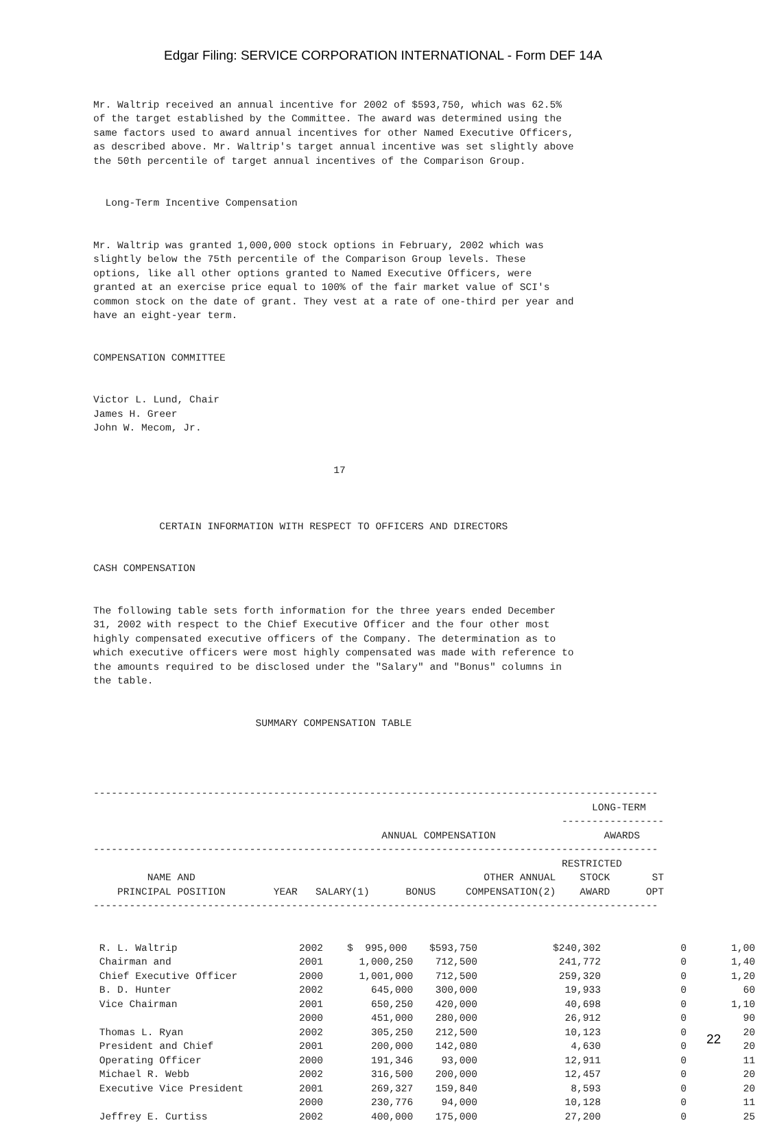Edgar Filing: SERVICE CORPORATION INTERNATIONAL - Form DEF 14A
Mr. Waltrip received an annual incentive for 2002 of $593,750, which was 62.5% of the target established by the Committee. The award was determined using the same factors used to award annual incentives for other Named Executive Officers, as described above. Mr. Waltrip's target annual incentive was set slightly above the 50th percentile of target annual incentives of the Comparison Group.
Long-Term Incentive Compensation
Mr. Waltrip was granted 1,000,000 stock options in February, 2002 which was slightly below the 75th percentile of the Comparison Group levels. These options, like all other options granted to Named Executive Officers, were granted at an exercise price equal to 100% of the fair market value of SCI's common stock on the date of grant. They vest at a rate of one-third per year and have an eight-year term.
COMPENSATION COMMITTEE
Victor L. Lund, Chair James H. Greer John W. Mecom, Jr.
17
CERTAIN INFORMATION WITH RESPECT TO OFFICERS AND DIRECTORS
CASH COMPENSATION
The following table sets forth information for the three years ended December 31, 2002 with respect to the Chief Executive Officer and the four other most highly compensated executive officers of the Company. The determination as to which executive officers were most highly compensated was made with reference to the amounts required to be disclosed under the "Salary" and "Bonus" columns in the table.
SUMMARY COMPENSATION TABLE
---------------------------------------------------------------------------------------------- LONG-TERM ----------------- ANNUAL COMPENSATION AWARDS ---------------------------------------------------------------------------------------------- RESTRICTED NAME AND OTHER ANNUAL STOCK ST PRINCIPAL POSITION YEAR SALARY(1) BONUS COMPENSATION(2) AWARD OPT ----------------------------------------------------------------------------------------------
| R. L. Waltrip | 2002 | $ 995,000 | $593,750 | $240,302 | 0 | 1,00 |
| Chairman and | 2001 | 1,000,250 | 712,500 | 241,772 | 0 | 1,40 |
| Chief Executive Officer | 2000 | 1,001,000 | 712,500 | 259,320 | 0 | 1,20 |
| B. D. Hunter | 2002 | 645,000 | 300,000 | 19,933 | 0 | 60 |
| Vice Chairman | 2001 | 650,250 | 420,000 | 40,698 | 0 | 1,10 |
| | 2000 | 451,000 | 280,000 | 26,912 | 0 | 90 |
| Thomas L. Ryan | 2002 | 305,250 | 212,500 | 10,123 | 0 | 20 |
| President and Chief | 2001 | 200,000 | 142,080 | 4,630 | 0 | 20 |
| Operating Officer | 2000 | 191,346 | 93,000 | 12,911 | 0 | 11 |
| Michael R. Webb | 2002 | 316,500 | 200,000 | 12,457 | 0 | 20 |
| Executive Vice President | 2001 | 269,327 | 159,840 | 8,593 | 0 | 20 |
| | 2000 | 230,776 | 94,000 | 10,128 | 0 | 11 |
| Jeffrey E. Curtiss | 2002 | 400,000 | 175,000 | 27,200 | 0 | 25 |
22